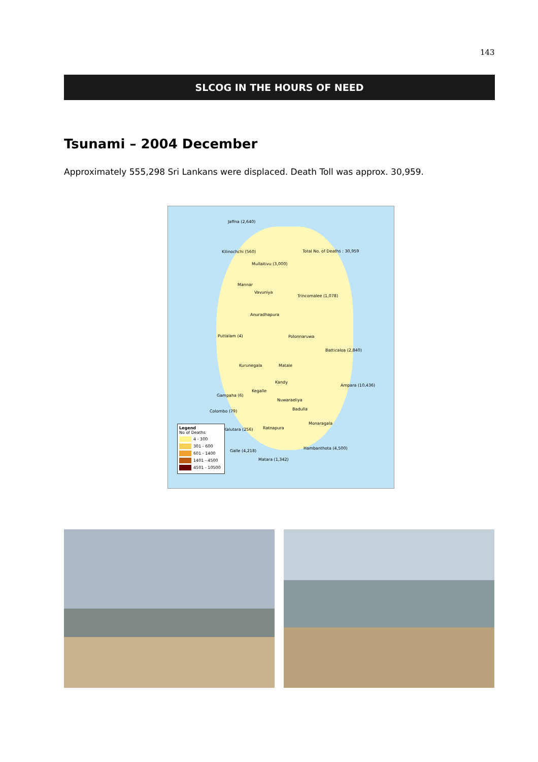143
SLCOG IN THE HOURS OF NEED
Tsunami – 2004 December
Approximately 555,298 Sri Lankans were displaced. Death Toll was approx. 30,959.
Jaffna (2,640)
Total No. of Deaths : 30,959 Kilinochchi (560)
Mullaitivu (3,000)
Mannar
Vavuniya
Trincomalee (1,078)
Anuradhapura
Puttalam (4) Polonnaruwa
Batticaloa (2,840)
Kurunegala Matale
Kandy
Ampara (10,436)
Kegalle
Gampaha (6)
Nuwaraeliya
Badulla Colombo (79)
Monaragala
Kalutara (256) Ratnapura
Hambanthota (4,500)
Galle (4,218)
Matara (1,342)
Legend
No of Deaths
4 - 300
301 - 600
601 - 1400
1401 - 4500
4501 - 10500